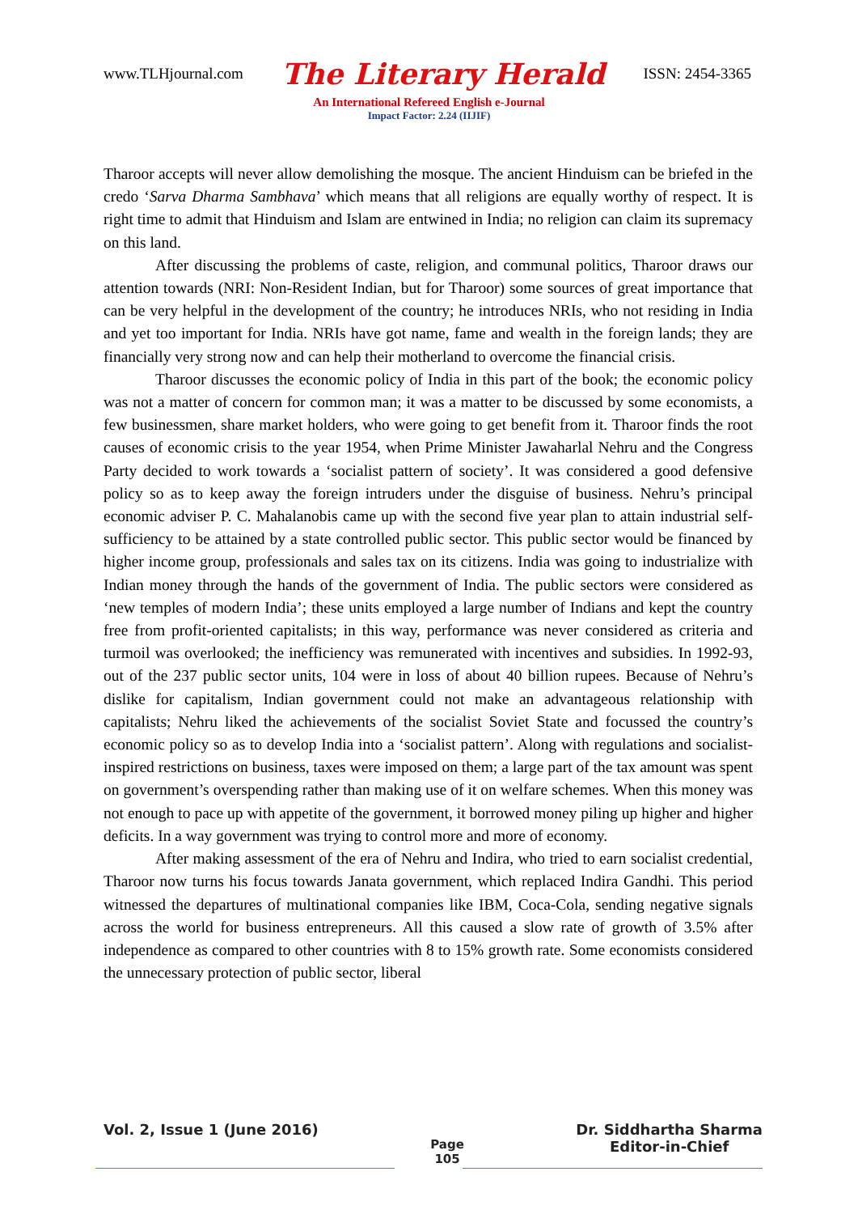www.TLHjournal.com The Literary Herald ISSN: 2454-3365
An International Refereed English e-Journal
Impact Factor: 2.24 (IIJIF)
Tharoor accepts will never allow demolishing the mosque. The ancient Hinduism can be briefed in the credo ‘Sarva Dharma Sambhava’ which means that all religions are equally worthy of respect. It is right time to admit that Hinduism and Islam are entwined in India; no religion can claim its supremacy on this land.
After discussing the problems of caste, religion, and communal politics, Tharoor draws our attention towards (NRI: Non-Resident Indian, but for Tharoor) some sources of great importance that can be very helpful in the development of the country; he introduces NRIs, who not residing in India and yet too important for India. NRIs have got name, fame and wealth in the foreign lands; they are financially very strong now and can help their motherland to overcome the financial crisis.
Tharoor discusses the economic policy of India in this part of the book; the economic policy was not a matter of concern for common man; it was a matter to be discussed by some economists, a few businessmen, share market holders, who were going to get benefit from it. Tharoor finds the root causes of economic crisis to the year 1954, when Prime Minister Jawaharlal Nehru and the Congress Party decided to work towards a ‘socialist pattern of society’. It was considered a good defensive policy so as to keep away the foreign intruders under the disguise of business. Nehru’s principal economic adviser P. C. Mahalanobis came up with the second five year plan to attain industrial self-sufficiency to be attained by a state controlled public sector. This public sector would be financed by higher income group, professionals and sales tax on its citizens. India was going to industrialize with Indian money through the hands of the government of India. The public sectors were considered as ‘new temples of modern India’; these units employed a large number of Indians and kept the country free from profit-oriented capitalists; in this way, performance was never considered as criteria and turmoil was overlooked; the inefficiency was remunerated with incentives and subsidies. In 1992-93, out of the 237 public sector units, 104 were in loss of about 40 billion rupees. Because of Nehru’s dislike for capitalism, Indian government could not make an advantageous relationship with capitalists; Nehru liked the achievements of the socialist Soviet State and focussed the country’s economic policy so as to develop India into a ‘socialist pattern’. Along with regulations and socialist-inspired restrictions on business, taxes were imposed on them; a large part of the tax amount was spent on government’s overspending rather than making use of it on welfare schemes. When this money was not enough to pace up with appetite of the government, it borrowed money piling up higher and higher deficits. In a way government was trying to control more and more of economy.
After making assessment of the era of Nehru and Indira, who tried to earn socialist credential, Tharoor now turns his focus towards Janata government, which replaced Indira Gandhi. This period witnessed the departures of multinational companies like IBM, Coca-Cola, sending negative signals across the world for business entrepreneurs. All this caused a slow rate of growth of 3.5% after independence as compared to other countries with 8 to 15% growth rate. Some economists considered the unnecessary protection of public sector, liberal
Vol. 2, Issue 1 (June 2016)
Page
105
Dr. Siddhartha Sharma
Editor-in-Chief